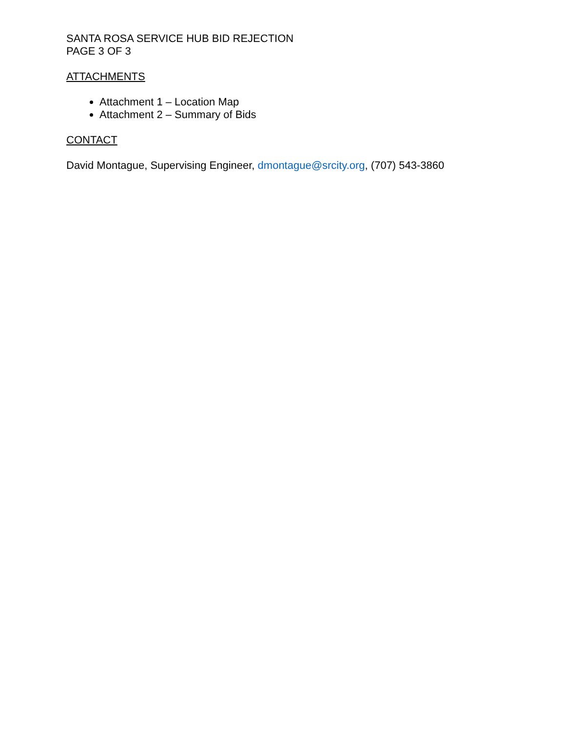SANTA ROSA SERVICE HUB BID REJECTION
PAGE 3 OF 3
ATTACHMENTS
Attachment 1 – Location Map
Attachment 2 – Summary of Bids
CONTACT
David Montague, Supervising Engineer, dmontague@srcity.org, (707) 543-3860